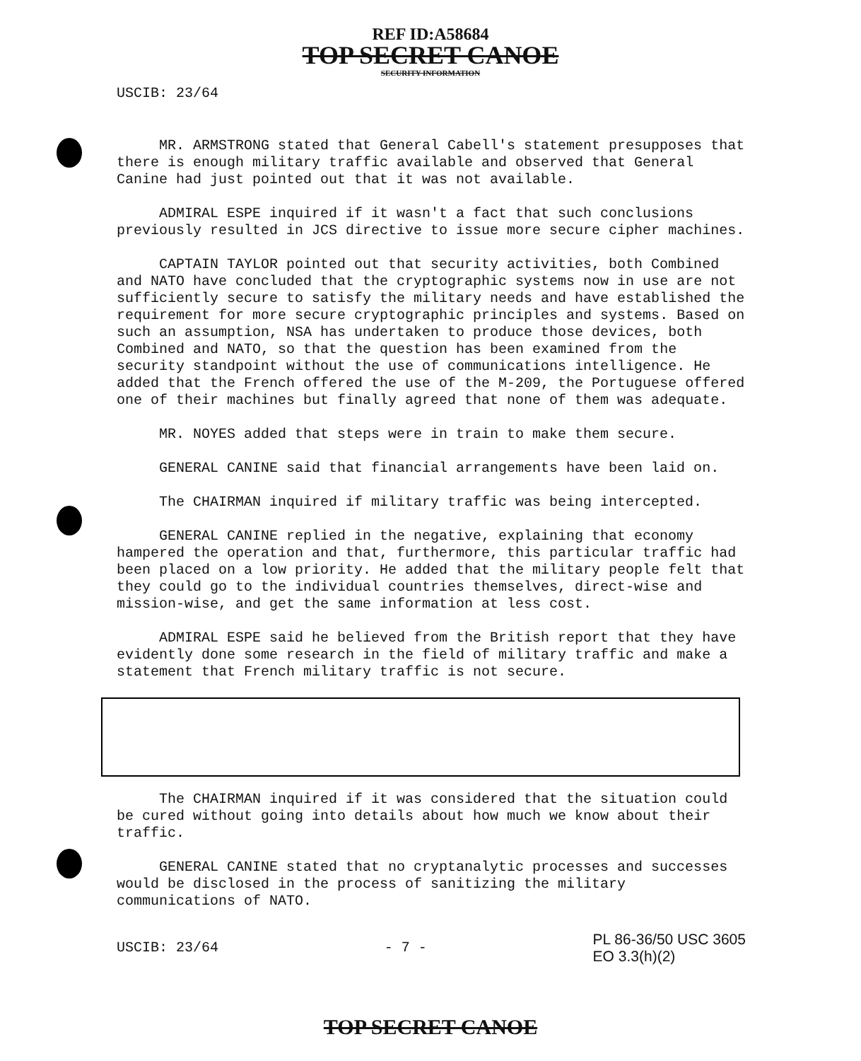REF ID:A58684
TOP SECRET CANOE
SECURITY INFORMATION
USCIB: 23/64
MR. ARMSTRONG stated that General Cabell's statement presupposes that there is enough military traffic available and observed that General Canine had just pointed out that it was not available.
ADMIRAL ESPE inquired if it wasn't a fact that such conclusions previously resulted in JCS directive to issue more secure cipher machines.
CAPTAIN TAYLOR pointed out that security activities, both Combined and NATO have concluded that the cryptographic systems now in use are not sufficiently secure to satisfy the military needs and have established the requirement for more secure cryptographic principles and systems. Based on such an assumption, NSA has undertaken to produce those devices, both Combined and NATO, so that the question has been examined from the security standpoint without the use of communications intelligence. He added that the French offered the use of the M-209, the Portuguese offered one of their machines but finally agreed that none of them was adequate.
MR. NOYES added that steps were in train to make them secure.
GENERAL CANINE said that financial arrangements have been laid on.
The CHAIRMAN inquired if military traffic was being intercepted.
GENERAL CANINE replied in the negative, explaining that economy hampered the operation and that, furthermore, this particular traffic had been placed on a low priority. He added that the military people felt that they could go to the individual countries themselves, direct-wise and mission-wise, and get the same information at less cost.
ADMIRAL ESPE said he believed from the British report that they have evidently done some research in the field of military traffic and make a statement that French military traffic is not secure.
The CHAIRMAN inquired if it was considered that the situation could be cured without going into details about how much we know about their traffic.
GENERAL CANINE stated that no cryptanalytic processes and successes would be disclosed in the process of sanitizing the military communications of NATO.
USCIB: 23/64 - 7 -
PL 86-36/50 USC 3605
EO 3.3(h)(2)
TOP SECRET CANOE